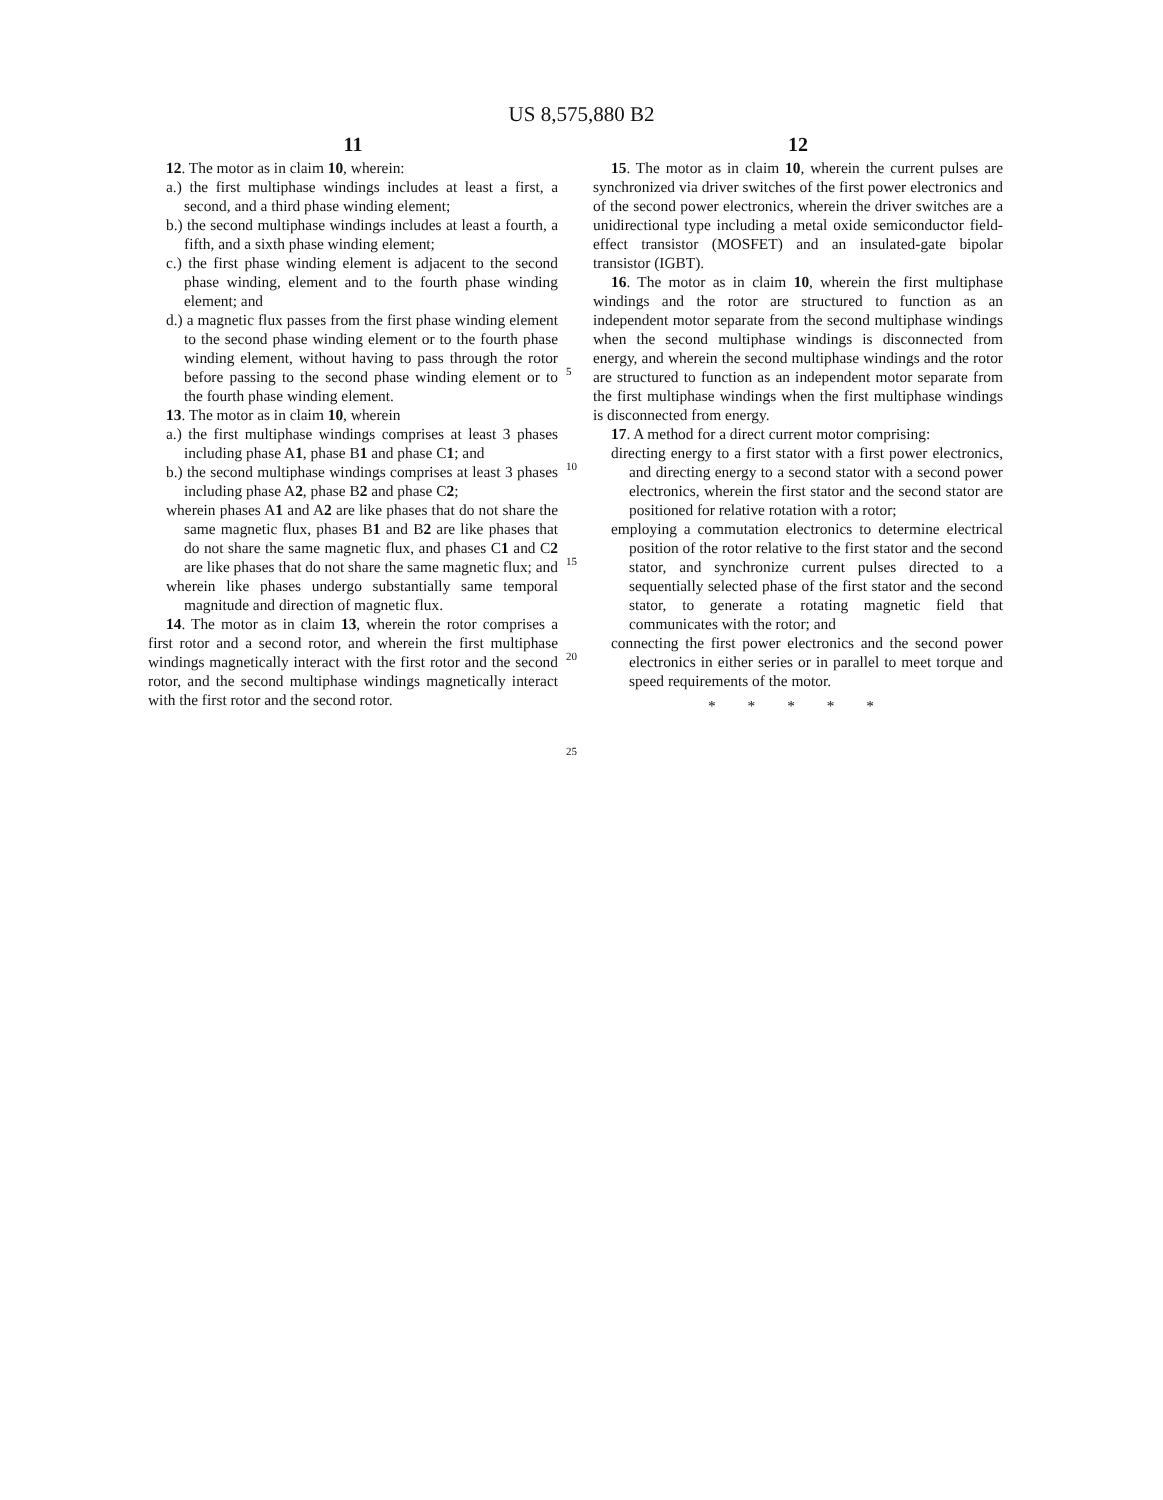US 8,575,880 B2
11
12. The motor as in claim 10, wherein:
a.) the first multiphase windings includes at least a first, a second, and a third phase winding element;
b.) the second multiphase windings includes at least a fourth, a fifth, and a sixth phase winding element;
c.) the first phase winding element is adjacent to the second phase winding, element and to the fourth phase winding element; and
d.) a magnetic flux passes from the first phase winding element to the second phase winding element or to the fourth phase winding element, without having to pass through the rotor before passing to the second phase winding element or to the fourth phase winding element.
13. The motor as in claim 10, wherein
a.) the first multiphase windings comprises at least 3 phases including phase A1, phase B1 and phase C1; and
b.) the second multiphase windings comprises at least 3 phases including phase A2, phase B2 and phase C2;
wherein phases A1 and A2 are like phases that do not share the same magnetic flux, phases B1 and B2 are like phases that do not share the same magnetic flux, and phases C1 and C2 are like phases that do not share the same magnetic flux; and
wherein like phases undergo substantially same temporal magnitude and direction of magnetic flux.
14. The motor as in claim 13, wherein the rotor comprises a first rotor and a second rotor, and wherein the first multiphase windings magnetically interact with the first rotor and the second rotor, and the second multiphase windings magnetically interact with the first rotor and the second rotor.
5
10
15
20
25
12
15. The motor as in claim 10, wherein the current pulses are synchronized via driver switches of the first power electronics and of the second power electronics, wherein the driver switches are a unidirectional type including a metal oxide semiconductor field-effect transistor (MOSFET) and an insulated-gate bipolar transistor (IGBT).
16. The motor as in claim 10, wherein the first multiphase windings and the rotor are structured to function as an independent motor separate from the second multiphase windings when the second multiphase windings is disconnected from energy, and wherein the second multiphase windings and the rotor are structured to function as an independent motor separate from the first multiphase windings when the first multiphase windings is disconnected from energy.
17. A method for a direct current motor comprising:
directing energy to a first stator with a first power electronics, and directing energy to a second stator with a second power electronics, wherein the first stator and the second stator are positioned for relative rotation with a rotor;
employing a commutation electronics to determine electrical position of the rotor relative to the first stator and the second stator, and synchronize current pulses directed to a sequentially selected phase of the first stator and the second stator, to generate a rotating magnetic field that communicates with the rotor; and
connecting the first power electronics and the second power electronics in either series or in parallel to meet torque and speed requirements of the motor.
* * * * *